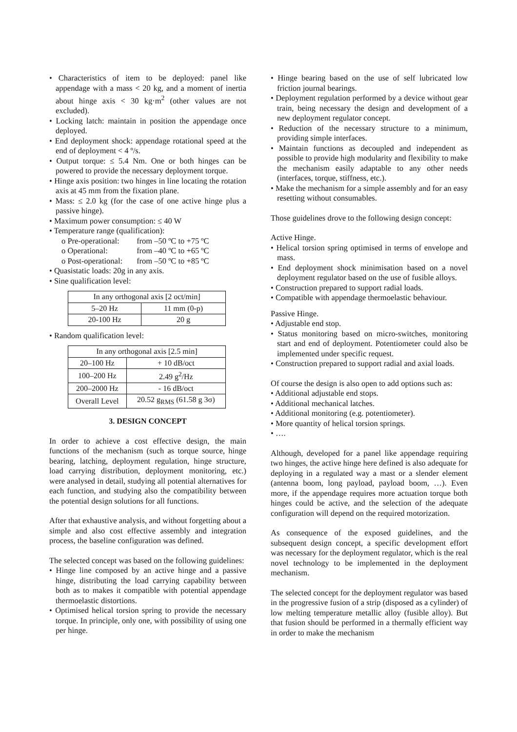• Characteristics of item to be deployed: panel like appendage with a mass < 20 kg, and a moment of inertia about hinge axis < 30 kg·m<sup>2</sup> (other values are not excluded).
• Locking latch: maintain in position the appendage once deployed.
• End deployment shock: appendage rotational speed at the end of deployment < 4 º/s.
• Output torque: ≤ 5.4 Nm. One or both hinges can be powered to provide the necessary deployment torque.
• Hinge axis position: two hinges in line locating the rotation axis at 45 mm from the fixation plane.
• Mass: ≤ 2.0 kg (for the case of one active hinge plus a passive hinge).
• Maximum power consumption: ≤ 40 W
• Temperature range (qualification):
ο Pre-operational: from –50 ºC to +75 ºC
ο Operational: from –40 ºC to +65 ºC
ο Post-operational: from –50 ºC to +85 ºC
• Quasistatic loads: 20g in any axis.
• Sine qualification level:
| In any orthogonal axis [2 oct/min] | |
| 5–20 Hz | 11 mm (0-p) |
| 20-100 Hz | 20 g |
• Random qualification level:
| In any orthogonal axis [2.5 min] | |
| 20–100 Hz | + 10 dB/oct |
| 100–200 Hz | 2.49 g<sup>2</sup>/Hz |
| 200–2000 Hz | - 16 dB/oct |
| Overall Level | 20.52 g<sub>RMS</sub> (61.58 g 3σ) |
3. DESIGN CONCEPT
In order to achieve a cost effective design, the main functions of the mechanism (such as torque source, hinge bearing, latching, deployment regulation, hinge structure, load carrying distribution, deployment monitoring, etc.) were analysed in detail, studying all potential alternatives for each function, and studying also the compatibility between the potential design solutions for all functions.
After that exhaustive analysis, and without forgetting about a simple and also cost effective assembly and integration process, the baseline configuration was defined.
The selected concept was based on the following guidelines:
• Hinge line composed by an active hinge and a passive hinge, distributing the load carrying capability between both as to makes it compatible with potential appendage thermoelastic distortions.
• Optimised helical torsion spring to provide the necessary torque. In principle, only one, with possibility of using one per hinge.
• Hinge bearing based on the use of self lubricated low friction journal bearings.
• Deployment regulation performed by a device without gear train, being necessary the design and development of a new deployment regulator concept.
• Reduction of the necessary structure to a minimum, providing simple interfaces.
• Maintain functions as decoupled and independent as possible to provide high modularity and flexibility to make the mechanism easily adaptable to any other needs (interfaces, torque, stiffness, etc.).
• Make the mechanism for a simple assembly and for an easy resetting without consumables.
Those guidelines drove to the following design concept:
Active Hinge.
• Helical torsion spring optimised in terms of envelope and mass.
• End deployment shock minimisation based on a novel deployment regulator based on the use of fusible alloys.
• Construction prepared to support radial loads.
• Compatible with appendage thermoelastic behaviour.
Passive Hinge.
• Adjustable end stop.
• Status monitoring based on micro-switches, monitoring start and end of deployment. Potentiometer could also be implemented under specific request.
• Construction prepared to support radial and axial loads.
Of course the design is also open to add options such as:
• Additional adjustable end stops.
• Additional mechanical latches.
• Additional monitoring (e.g. potentiometer).
• More quantity of helical torsion springs.
• ….
Although, developed for a panel like appendage requiring two hinges, the active hinge here defined is also adequate for deploying in a regulated way a mast or a slender element (antenna boom, long payload, payload boom, …). Even more, if the appendage requires more actuation torque both hinges could be active, and the selection of the adequate configuration will depend on the required motorization.
As consequence of the exposed guidelines, and the subsequent design concept, a specific development effort was necessary for the deployment regulator, which is the real novel technology to be implemented in the deployment mechanism.
The selected concept for the deployment regulator was based in the progressive fusion of a strip (disposed as a cylinder) of low melting temperature metallic alloy (fusible alloy). But that fusion should be performed in a thermally efficient way in order to make the mechanism